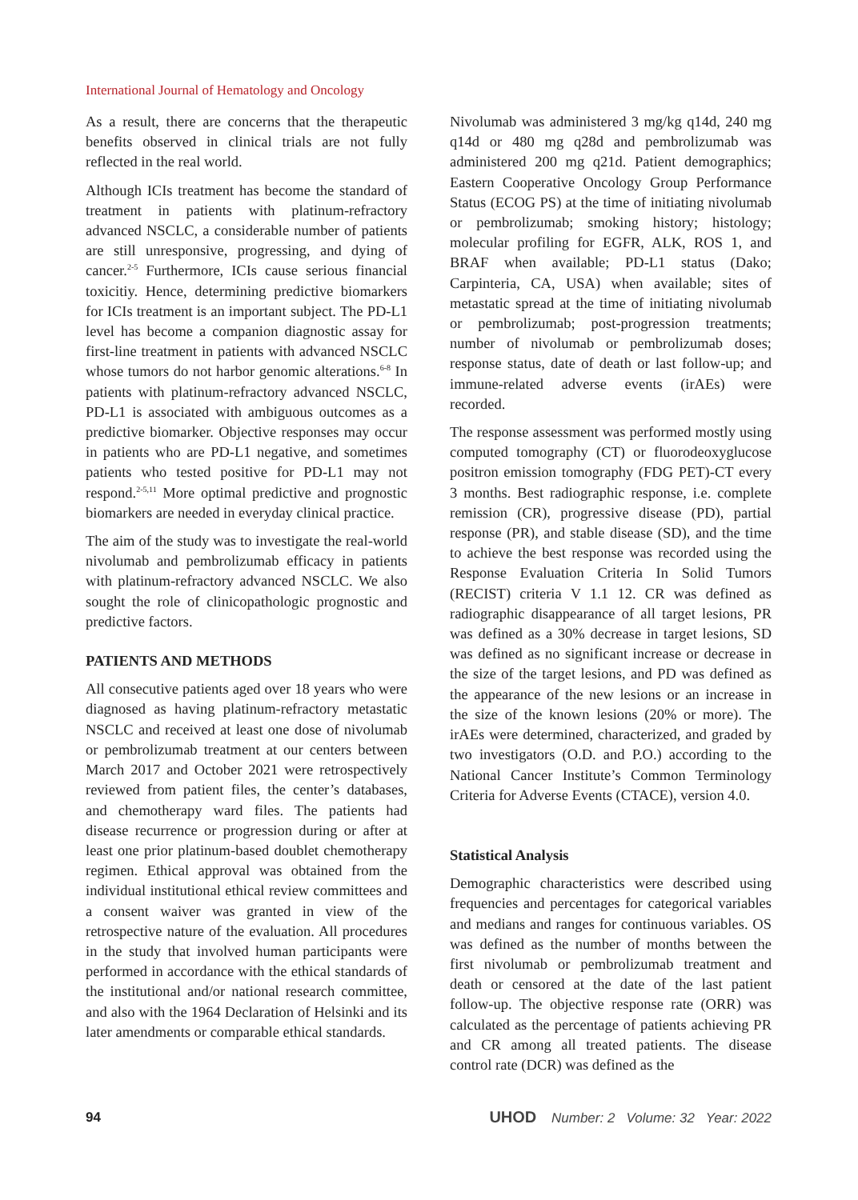International Journal of Hematology and Oncology
As a result, there are concerns that the therapeutic benefits observed in clinical trials are not fully reflected in the real world.
Although ICIs treatment has become the standard of treatment in patients with platinum-refractory advanced NSCLC, a considerable number of patients are still unresponsive, progressing, and dying of cancer.<sup>2-5</sup> Furthermore, ICIs cause serious financial toxicitiy. Hence, determining predictive biomarkers for ICIs treatment is an important subject. The PD-L1 level has become a companion diagnostic assay for first-line treatment in patients with advanced NSCLC whose tumors do not harbor genomic alterations.<sup>6-8</sup> In patients with platinum-refractory advanced NSCLC, PD-L1 is associated with ambiguous outcomes as a predictive biomarker. Objective responses may occur in patients who are PD-L1 negative, and sometimes patients who tested positive for PD-L1 may not respond.<sup>2-5,11</sup> More optimal predictive and prognostic biomarkers are needed in everyday clinical practice.
The aim of the study was to investigate the real-world nivolumab and pembrolizumab efficacy in patients with platinum-refractory advanced NSCLC. We also sought the role of clinicopathologic prognostic and predictive factors.
PATIENTS AND METHODS
All consecutive patients aged over 18 years who were diagnosed as having platinum-refractory metastatic NSCLC and received at least one dose of nivolumab or pembrolizumab treatment at our centers between March 2017 and October 2021 were retrospectively reviewed from patient files, the center’s databases, and chemotherapy ward files. The patients had disease recurrence or progression during or after at least one prior platinum-based doublet chemotherapy regimen. Ethical approval was obtained from the individual institutional ethical review committees and a consent waiver was granted in view of the retrospective nature of the evaluation. All procedures in the study that involved human participants were performed in accordance with the ethical standards of the institutional and/or national research committee, and also with the 1964 Declaration of Helsinki and its later amendments or comparable ethical standards.
Nivolumab was administered 3 mg/kg q14d, 240 mg q14d or 480 mg q28d and pembrolizumab was administered 200 mg q21d. Patient demographics; Eastern Cooperative Oncology Group Performance Status (ECOG PS) at the time of initiating nivolumab or pembrolizumab; smoking history; histology; molecular profiling for EGFR, ALK, ROS 1, and BRAF when available; PD-L1 status (Dako; Carpinteria, CA, USA) when available; sites of metastatic spread at the time of initiating nivolumab or pembrolizumab; post-progression treatments; number of nivolumab or pembrolizumab doses; response status, date of death or last follow-up; and immune-related adverse events (irAEs) were recorded.
The response assessment was performed mostly using computed tomography (CT) or fluorodeoxyglucose positron emission tomography (FDG PET)-CT every 3 months. Best radiographic response, i.e. complete remission (CR), progressive disease (PD), partial response (PR), and stable disease (SD), and the time to achieve the best response was recorded using the Response Evaluation Criteria In Solid Tumors (RECIST) criteria V 1.1 12. CR was defined as radiographic disappearance of all target lesions, PR was defined as a 30% decrease in target lesions, SD was defined as no significant increase or decrease in the size of the target lesions, and PD was defined as the appearance of the new lesions or an increase in the size of the known lesions (20% or more). The irAEs were determined, characterized, and graded by two investigators (O.D. and P.O.) according to the National Cancer Institute’s Common Terminology Criteria for Adverse Events (CTACE), version 4.0.
Statistical Analysis
Demographic characteristics were described using frequencies and percentages for categorical variables and medians and ranges for continuous variables. OS was defined as the number of months between the first nivolumab or pembrolizumab treatment and death or censored at the date of the last patient follow-up. The objective response rate (ORR) was calculated as the percentage of patients achieving PR and CR among all treated patients. The disease control rate (DCR) was defined as the
94 UHOD Number: 2 Volume: 32 Year: 2022